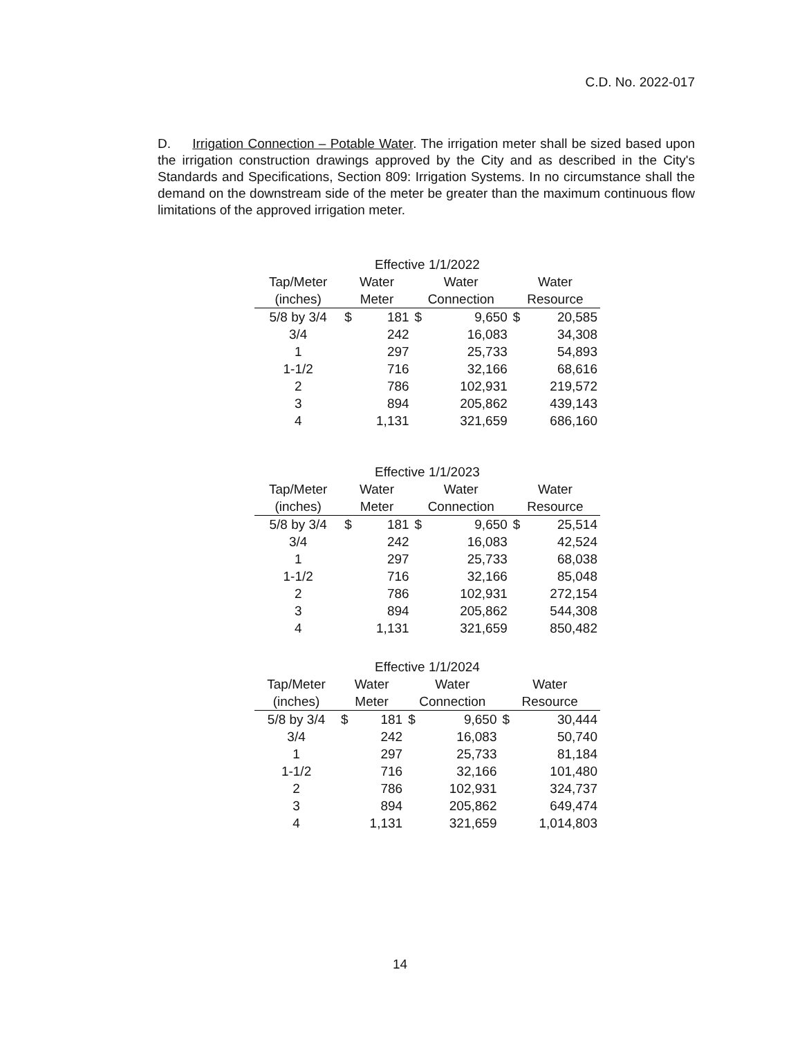C.D. No. 2022-017
D. Irrigation Connection – Potable Water. The irrigation meter shall be sized based upon the irrigation construction drawings approved by the City and as described in the City's Standards and Specifications, Section 809: Irrigation Systems. In no circumstance shall the demand on the downstream side of the meter be greater than the maximum continuous flow limitations of the approved irrigation meter.
| Effective 1/1/2022 | | | | | | |
| --- | --- | --- | --- | --- | --- | --- |
| Tap/Meter | Water | | Water | | Water | |
| (inches) | Meter | | Connection | | Resource | |
| 5/8 by 3/4 | $ | 181 | $ | 9,650 | $ | 20,585 |
| 3/4 | | 242 | | 16,083 | | 34,308 |
| 1 | | 297 | | 25,733 | | 54,893 |
| 1-1/2 | | 716 | | 32,166 | | 68,616 |
| 2 | | 786 | | 102,931 | | 219,572 |
| 3 | | 894 | | 205,862 | | 439,143 |
| 4 | | 1,131 | | 321,659 | | 686,160 |
| Effective 1/1/2023 | | | | | | |
| --- | --- | --- | --- | --- | --- | --- |
| Tap/Meter | Water | | Water | | Water | |
| (inches) | Meter | | Connection | | Resource | |
| 5/8 by 3/4 | $ | 181 | $ | 9,650 | $ | 25,514 |
| 3/4 | | 242 | | 16,083 | | 42,524 |
| 1 | | 297 | | 25,733 | | 68,038 |
| 1-1/2 | | 716 | | 32,166 | | 85,048 |
| 2 | | 786 | | 102,931 | | 272,154 |
| 3 | | 894 | | 205,862 | | 544,308 |
| 4 | | 1,131 | | 321,659 | | 850,482 |
| Effective 1/1/2024 | | | | | | |
| --- | --- | --- | --- | --- | --- | --- |
| Tap/Meter | Water | | Water | | Water | |
| (inches) | Meter | | Connection | | Resource | |
| 5/8 by 3/4 | $ | 181 | $ | 9,650 | $ | 30,444 |
| 3/4 | | 242 | | 16,083 | | 50,740 |
| 1 | | 297 | | 25,733 | | 81,184 |
| 1-1/2 | | 716 | | 32,166 | | 101,480 |
| 2 | | 786 | | 102,931 | | 324,737 |
| 3 | | 894 | | 205,862 | | 649,474 |
| 4 | | 1,131 | | 321,659 | | 1,014,803 |
14